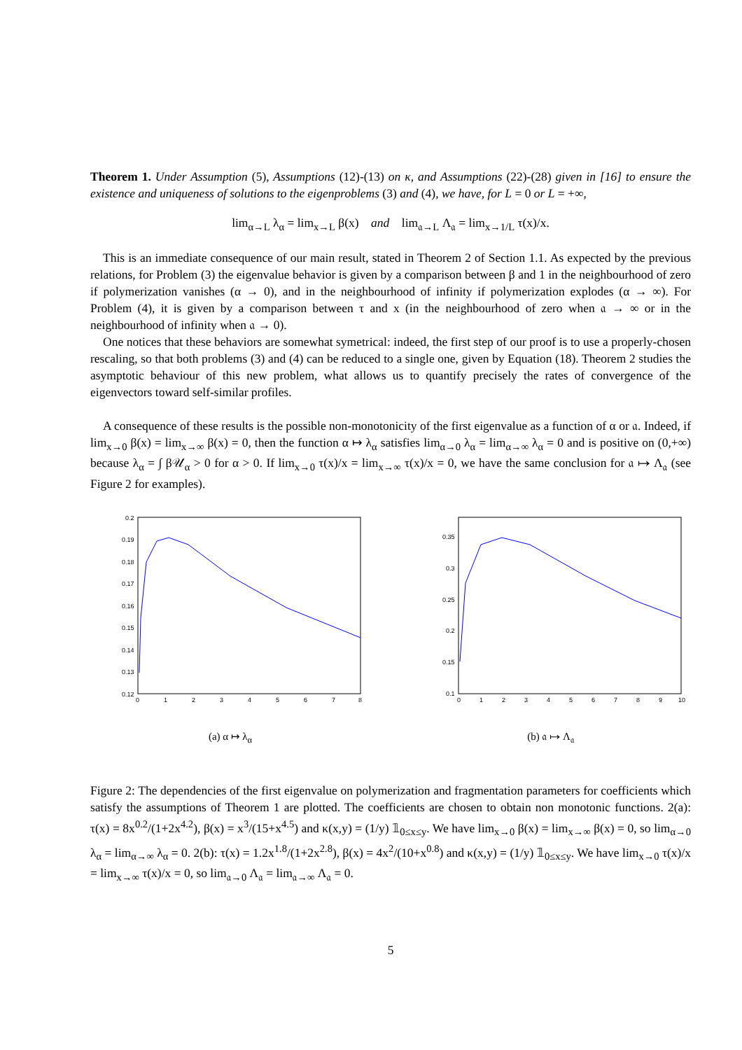Theorem 1. Under Assumption (5), Assumptions (12)-(13) on κ, and Assumptions (22)-(28) given in [16] to ensure the existence and uniqueness of solutions to the eigenproblems (3) and (4), we have, for L = 0 or L = +∞,
lim<sub>α→L</sub> λ<sub>α</sub> = lim<sub>x→L</sub> β(x) and lim<sub>𝔞→L</sub> Λ<sub>𝔞</sub> = lim<sub>x→1/L</sub> τ(x)/x.
This is an immediate consequence of our main result, stated in Theorem 2 of Section 1.1. As expected by the previous relations, for Problem (3) the eigenvalue behavior is given by a comparison between β and 1 in the neighbourhood of zero if polymerization vanishes (α → 0), and in the neighbourhood of infinity if polymerization explodes (α → ∞). For Problem (4), it is given by a comparison between τ and x (in the neighbourhood of zero when 𝔞 → ∞ or in the neighbourhood of infinity when 𝔞 → 0).
One notices that these behaviors are somewhat symetrical: indeed, the first step of our proof is to use a properly-chosen rescaling, so that both problems (3) and (4) can be reduced to a single one, given by Equation (18). Theorem 2 studies the asymptotic behaviour of this new problem, what allows us to quantify precisely the rates of convergence of the eigenvectors toward self-similar profiles.
A consequence of these results is the possible non-monotonicity of the first eigenvalue as a function of α or 𝔞. Indeed, if lim<sub>x→0</sub> β(x) = lim<sub>x→∞</sub> β(x) = 0, then the function α ↦ λ<sub>α</sub> satisfies lim<sub>α→0</sub> λ<sub>α</sub> = lim<sub>α→∞</sub> λ<sub>α</sub> = 0 and is positive on (0,+∞) because λ<sub>α</sub> = ∫ β𝒰<sub>α</sub> > 0 for α > 0. If lim<sub>x→0</sub> τ(x)/x = lim<sub>x→∞</sub> τ(x)/x = 0, we have the same conclusion for 𝔞 ↦ Λ<sub>𝔞</sub> (see Figure 2 for examples).
0.2
0.19
0.18
0.17
0.16
0.15
0.14
0.13
0.12
0
1
2
3
4
5
6
7
8
(a) α ↦ λ<sub>α</sub>
0.35
0.3
0.25
0.2
0.15
0.1
0
1
2
3
4
5
6
7
8
9
10
(b) 𝔞 ↦ Λ<sub>𝔞</sub>
Figure 2: The dependencies of the first eigenvalue on polymerization and fragmentation parameters for coefficients which satisfy the assumptions of Theorem 1 are plotted. The coefficients are chosen to obtain non monotonic functions. 2(a): τ(x) = 8x<sup>0.2</sup>/(1+2x<sup>4.2</sup>), β(x) = x<sup>3</sup>/(15+x<sup>4.5</sup>) and κ(x,y) = (1/y) 𝟙<sub>0≤x≤y</sub>. We have lim<sub>x→0</sub> β(x) = lim<sub>x→∞</sub> β(x) = 0, so lim<sub>α→0</sub> λ<sub>α</sub> = lim<sub>α→∞</sub> λ<sub>α</sub> = 0. 2(b): τ(x) = 1.2x<sup>1.8</sup>/(1+2x<sup>2.8</sup>), β(x) = 4x<sup>2</sup>/(10+x<sup>0.8</sup>) and κ(x,y) = (1/y) 𝟙<sub>0≤x≤y</sub>. We have lim<sub>x→0</sub> τ(x)/x = lim<sub>x→∞</sub> τ(x)/x = 0, so lim<sub>𝔞→0</sub> Λ<sub>𝔞</sub> = lim<sub>𝔞→∞</sub> Λ<sub>𝔞</sub> = 0.
5